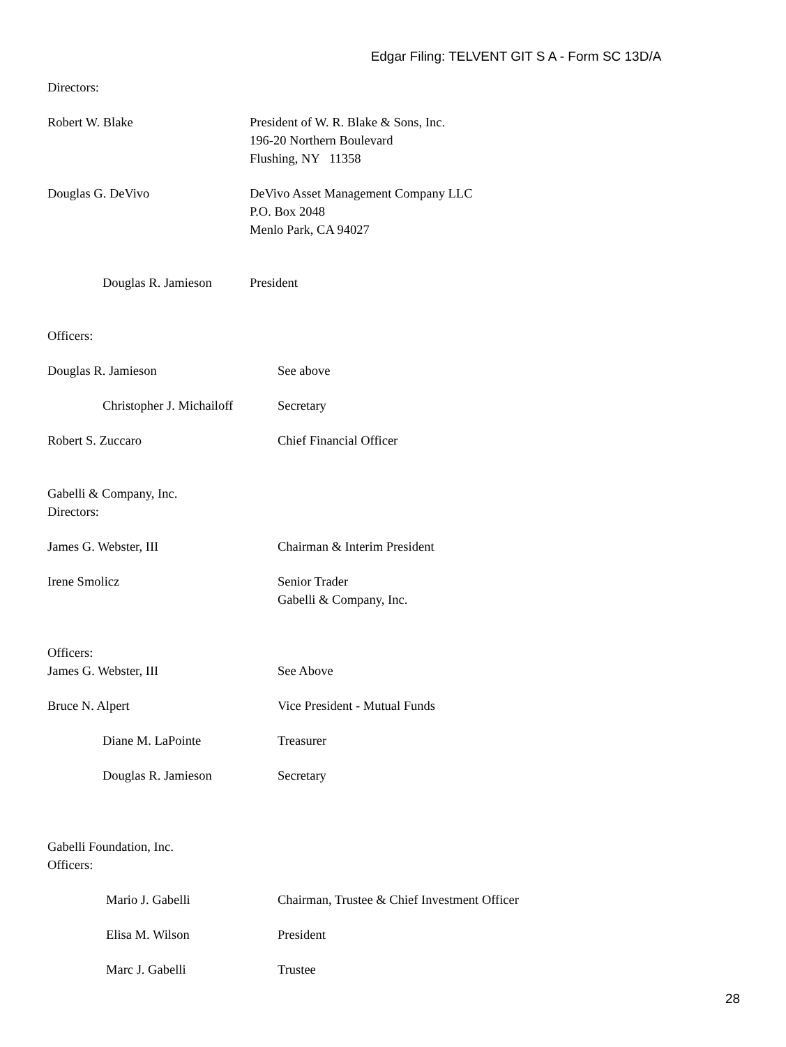Edgar Filing: TELVENT GIT S A - Form SC 13D/A
Directors:
| Robert W. Blake | President of W. R. Blake & Sons, Inc. 196-20 Northern Boulevard Flushing, NY 11358 |
| Douglas G. DeVivo | DeVivo Asset Management Company LLC P.O. Box 2048 Menlo Park, CA 94027 |
| Douglas R. Jamieson | President |
Officers:
| Douglas R. Jamieson | See above |
| Christopher J. Michailoff | Secretary |
| Robert S. Zuccaro | Chief Financial Officer |
Gabelli & Company, Inc.
Directors:
| James G. Webster, III | Chairman & Interim President |
| Irene Smolicz | Senior Trader Gabelli & Company, Inc. |
Officers:
| James G. Webster, III | See Above |
| Bruce N. Alpert | Vice President - Mutual Funds |
| Diane M. LaPointe | Treasurer |
| Douglas R. Jamieson | Secretary |
Gabelli Foundation, Inc.
Officers:
| Mario J. Gabelli | Chairman, Trustee & Chief Investment Officer |
| Elisa M. Wilson | President |
| Marc J. Gabelli | Trustee |
28